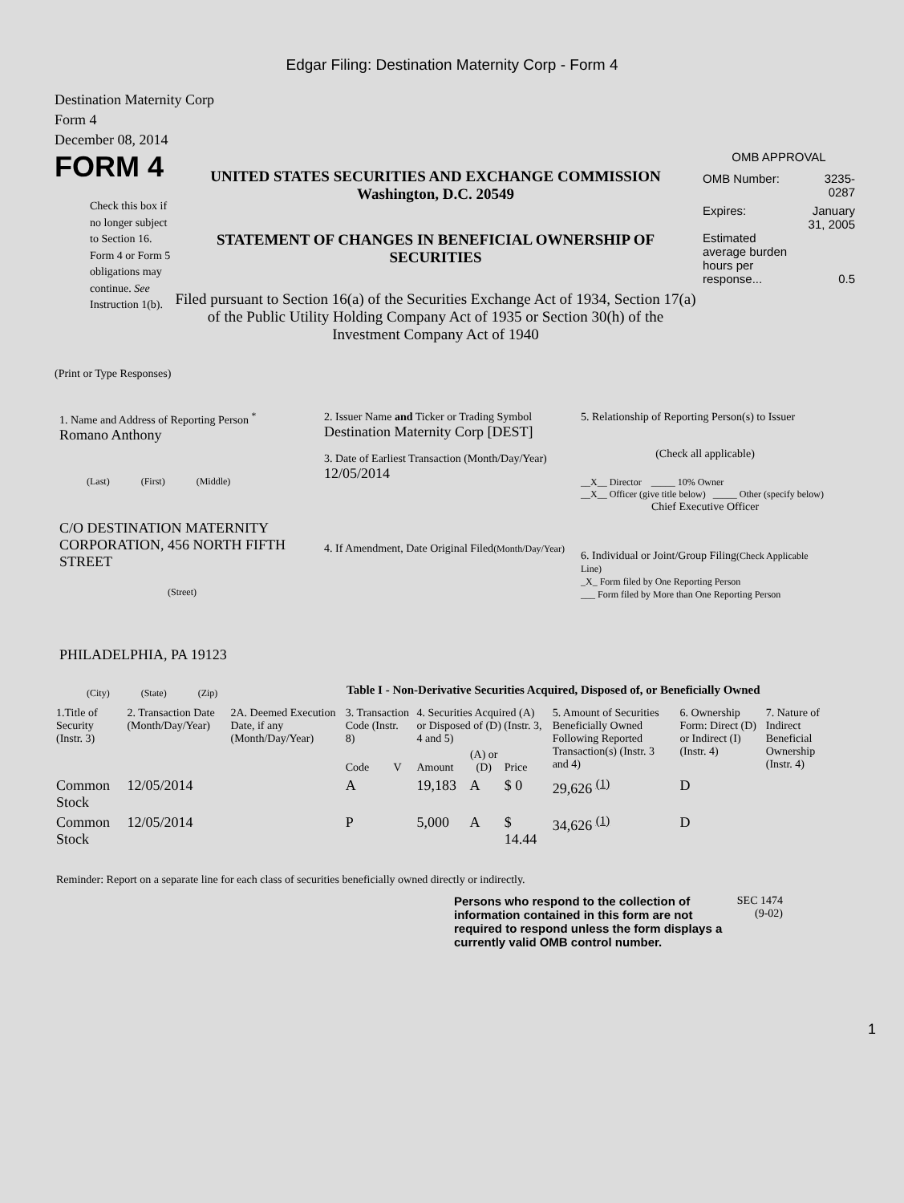Edgar Filing: Destination Maternity Corp - Form 4
Destination Maternity Corp
Form 4
December 08, 2014
FORM 4
Check this box if no longer subject to Section 16. Form 4 or Form 5 obligations may continue. See Instruction 1(b).
UNITED STATES SECURITIES AND EXCHANGE COMMISSION
Washington, D.C. 20549
STATEMENT OF CHANGES IN BENEFICIAL OWNERSHIP OF SECURITIES
Filed pursuant to Section 16(a) of the Securities Exchange Act of 1934, Section 17(a) of the Public Utility Holding Company Act of 1935 or Section 30(h) of the Investment Company Act of 1940
OMB APPROVAL
| OMB Number: | 3235-0287 |
| Expires: | January 31, 2005 |
| Estimated average burden hours per response... | 0.5 |
(Print or Type Responses)
1. Name and Address of Reporting Person <sup>*</sup>
Romano Anthony
(Last) (First) (Middle)
C/O DESTINATION MATERNITY CORPORATION, 456 NORTH FIFTH STREET
(Street)
PHILADELPHIA, PA 19123
(City) (State) (Zip)
2. Issuer Name and Ticker or Trading Symbol
Destination Maternity Corp [DEST]
3. Date of Earliest Transaction (Month/Day/Year)
12/05/2014
4. If Amendment, Date Original Filed(Month/Day/Year)
5. Relationship of Reporting Person(s) to Issuer
(Check all applicable)
__X__ Director _____ 10% Owner
__X__ Officer (give title below) _____ Other (specify below)
Chief Executive Officer
6. Individual or Joint/Group Filing(Check Applicable Line)
_X_ Form filed by One Reporting Person
___ Form filed by More than One Reporting Person
Table I - Non-Derivative Securities Acquired, Disposed of, or Beneficially Owned
| 1.Title of Security (Instr. 3) | 2. Transaction Date (Month/Day/Year) | 2A. Deemed Execution Date, if any (Month/Day/Year) | 3. Transaction Code (Instr. 8) | | 4. Securities Acquired (A) or Disposed of (D) (Instr. 3, 4 and 5) | | | 5. Amount of Securities Beneficially Owned Following Reported Transaction(s) (Instr. 3 and 4) | 6. Ownership Form: Direct (D) or Indirect (I) (Instr. 4) | 7. Nature of Indirect Beneficial Ownership (Instr. 4) |
| --- | --- | --- | --- | --- | --- | --- | --- | --- | --- | --- |
| | | | Code | V | Amount | (A) or (D) | Price | | | |
| Common Stock | 12/05/2014 | | A | | 19,183 | A | $ 0 | 29,626 <sup>(1)</sup> | D | |
| Common Stock | 12/05/2014 | | P | | 5,000 | A | $ 14.44 | 34,626 <sup>(1)</sup> | D | |
Reminder: Report on a separate line for each class of securities beneficially owned directly or indirectly.
Persons who respond to the collection of information contained in this form are not required to respond unless the form displays a currently valid OMB control number.
SEC 1474 (9-02)
1